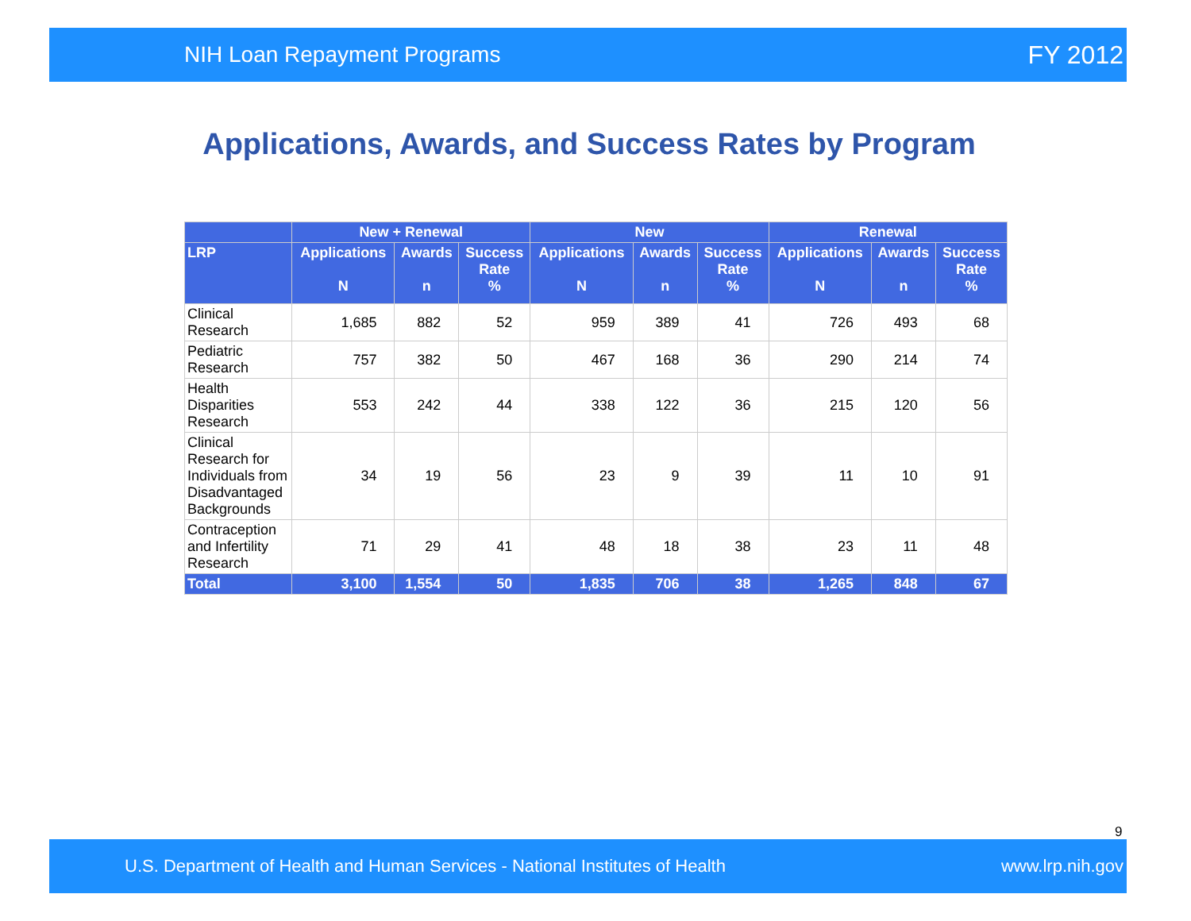NIH Loan Repayment Programs FY 2012
Applications, Awards, and Success Rates by Program
| | New + Renewal | | | New | | | Renewal | | |
| --- | --- | --- | --- | --- | --- | --- | --- | --- | --- |
| LRP | Applications N | Awards n | Success Rate % | Applications N | Awards n | Success Rate % | Applications N | Awards n | Success Rate % |
| Clinical Research | 1,685 | 882 | 52 | 959 | 389 | 41 | 726 | 493 | 68 |
| Pediatric Research | 757 | 382 | 50 | 467 | 168 | 36 | 290 | 214 | 74 |
| Health Disparities Research | 553 | 242 | 44 | 338 | 122 | 36 | 215 | 120 | 56 |
| Clinical Research for Individuals from Disadvantaged Backgrounds | 34 | 19 | 56 | 23 | 9 | 39 | 11 | 10 | 91 |
| Contraception and Infertility Research | 71 | 29 | 41 | 48 | 18 | 38 | 23 | 11 | 48 |
| Total | 3,100 | 1,554 | 50 | 1,835 | 706 | 38 | 1,265 | 848 | 67 |
9
U.S. Department of Health and Human Services - National Institutes of Health www.lrp.nih.gov